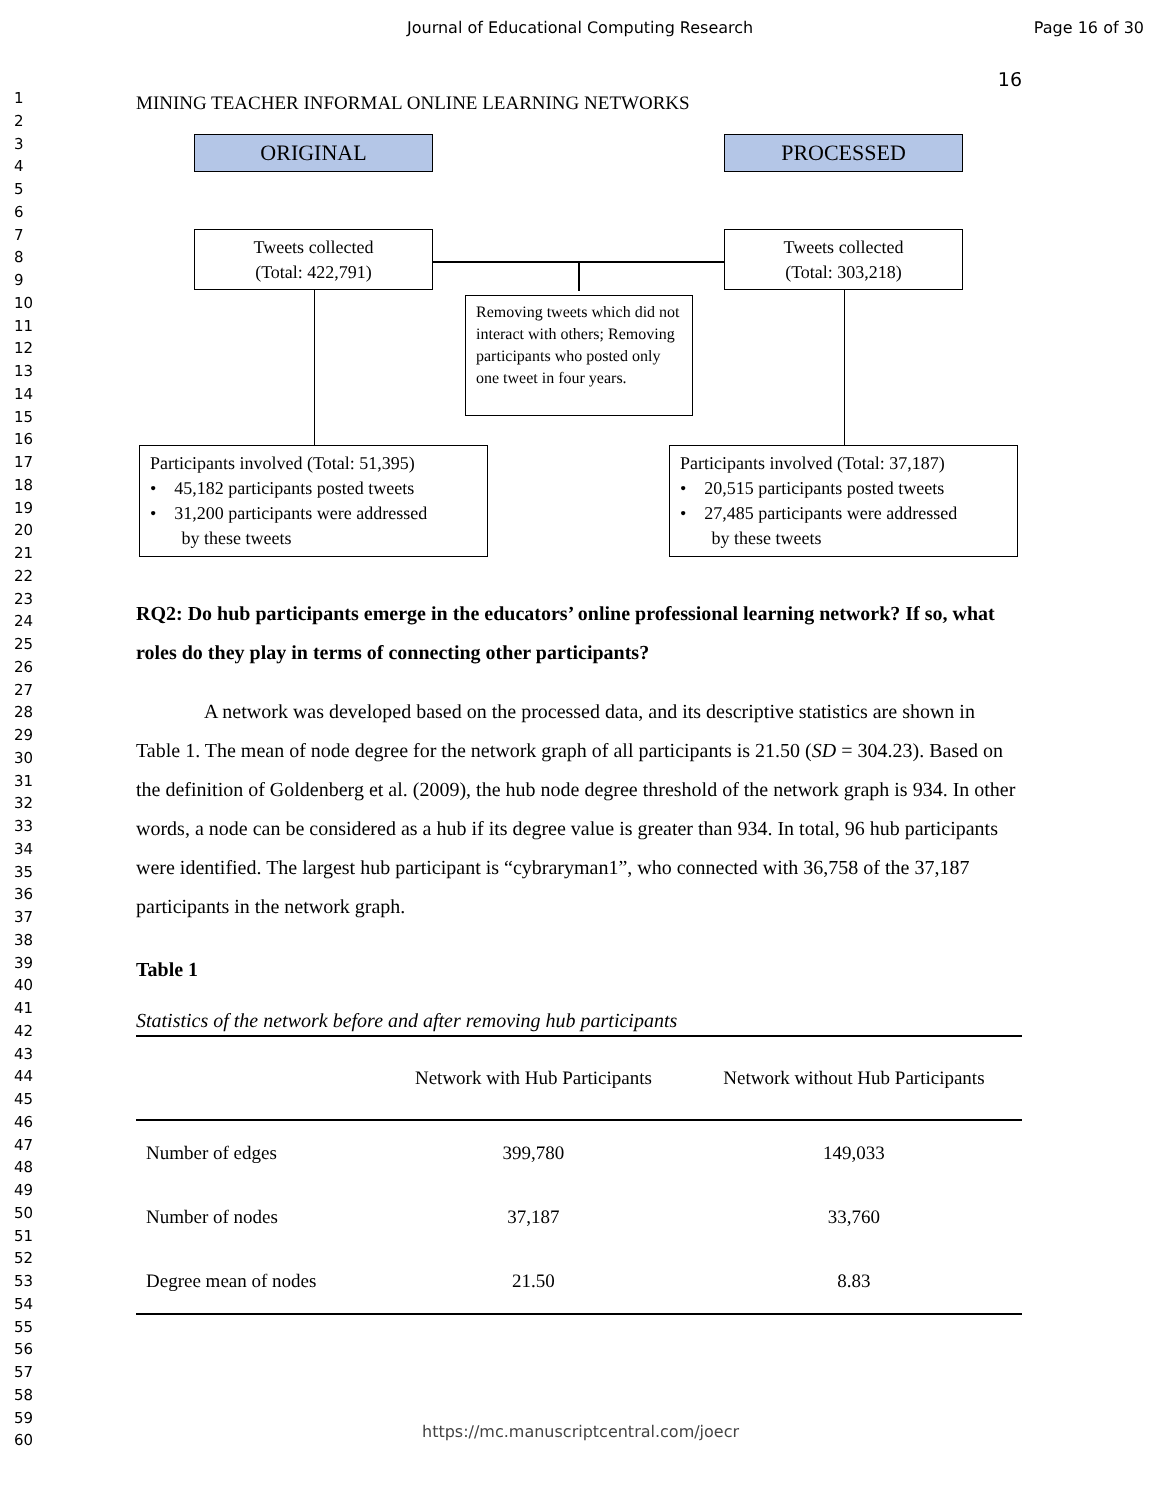Journal of Educational Computing Research Page 16 of 30
1
2
3
4
5
6
7
8
9
10
11
12
13
14
15
16
17
18
19
20
21
22
23
24
25
26
27
28
29
30
31
32
33
34
35
36
37
38
39
40
41
42
43
44
45
46
47
48
49
50
51
52
53
54
55
56
57
58
59
60
16
MINING TEACHER INFORMAL ONLINE LEARNING NETWORKS
ORIGINAL PROCESSED
Tweets collected
(Total: 422,791)
Tweets collected
(Total: 303,218)
Removing tweets which did not interact with others; Removing participants who posted only one tweet in four years.
Participants involved (Total: 51,395)
• 45,182 participants posted tweets
• 31,200 participants were addressed
by these tweets
Participants involved (Total: 37,187)
• 20,515 participants posted tweets
• 27,485 participants were addressed
by these tweets
RQ2: Do hub participants emerge in the educators’ online professional learning network? If so, what roles do they play in terms of connecting other participants?
A network was developed based on the processed data, and its descriptive statistics are shown in Table 1. The mean of node degree for the network graph of all participants is 21.50 (SD = 304.23). Based on the definition of Goldenberg et al. (2009), the hub node degree threshold of the network graph is 934. In other words, a node can be considered as a hub if its degree value is greater than 934. In total, 96 hub participants were identified. The largest hub participant is “cybraryman1”, who connected with 36,758 of the 37,187 participants in the network graph.
Table 1
Statistics of the network before and after removing hub participants
| | Network with Hub Participants | Network without Hub Participants |
| --- | --- | --- |
| Number of edges | 399,780 | 149,033 |
| Number of nodes | 37,187 | 33,760 |
| Degree mean of nodes | 21.50 | 8.83 |
https://mc.manuscriptcentral.com/joecr